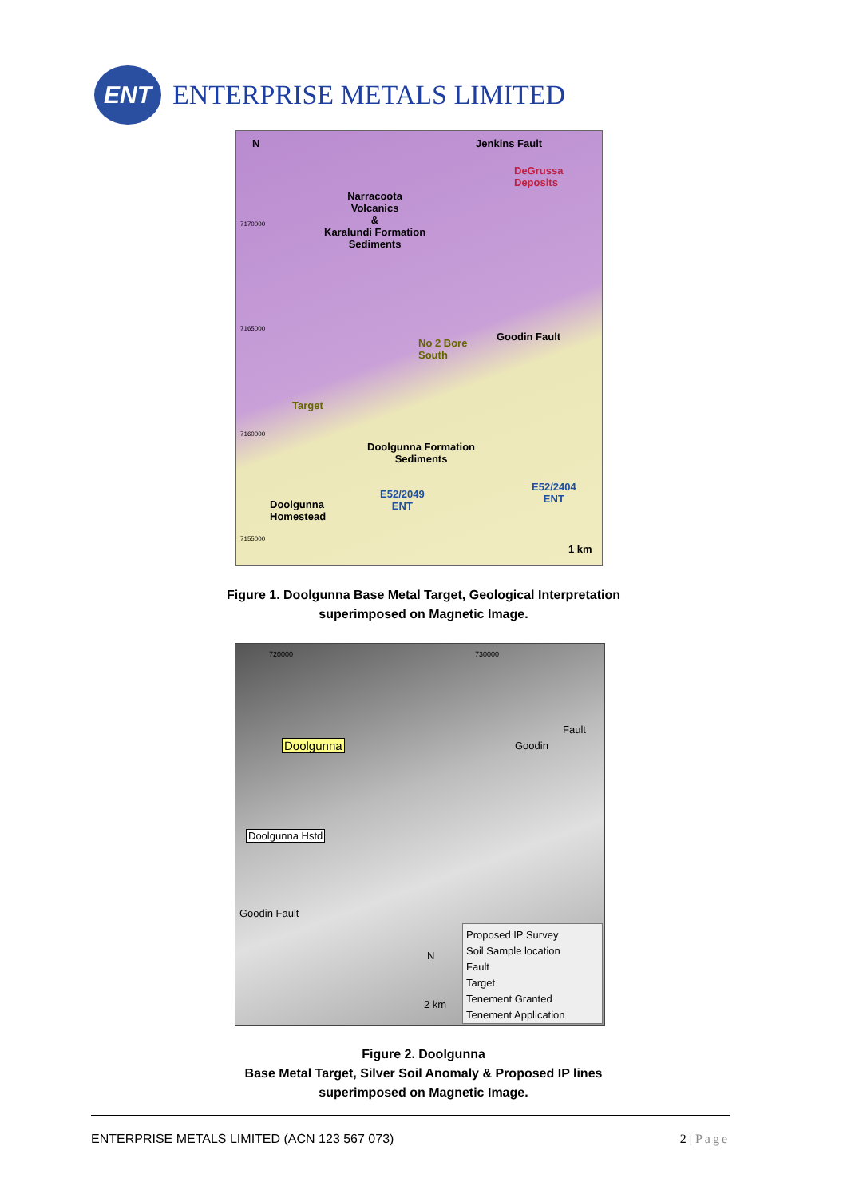ENT
ENTERPRISE METALS LIMITED
N Jenkins Fault
DeGrussa
Deposits
Narracoota
Volcanics
&
Karalundi Formation
Sediments
7170000
7165000
No 2 Bore
South
Goodin Fault
Target
7160000
Doolgunna Formation
Sediments
E52/2404
ENT E52/2049
ENT Doolgunna
Homestead
7155000
1 km
Figure 1. Doolgunna Base Metal Target, Geological Interpretation
superimposed on Magnetic Image.
720000 730000
Doolgunna Goodin
Fault
Doolgunna Hstd
Goodin Fault
N
2 km
Proposed IP Survey
Soil Sample location
Fault
Target
Tenement Granted
Tenement Application
Figure 2. Doolgunna
Base Metal Target, Silver Soil Anomaly & Proposed IP lines
superimposed on Magnetic Image.
ENTERPRISE METALS LIMITED (ACN 123 567 073) 2 | Page